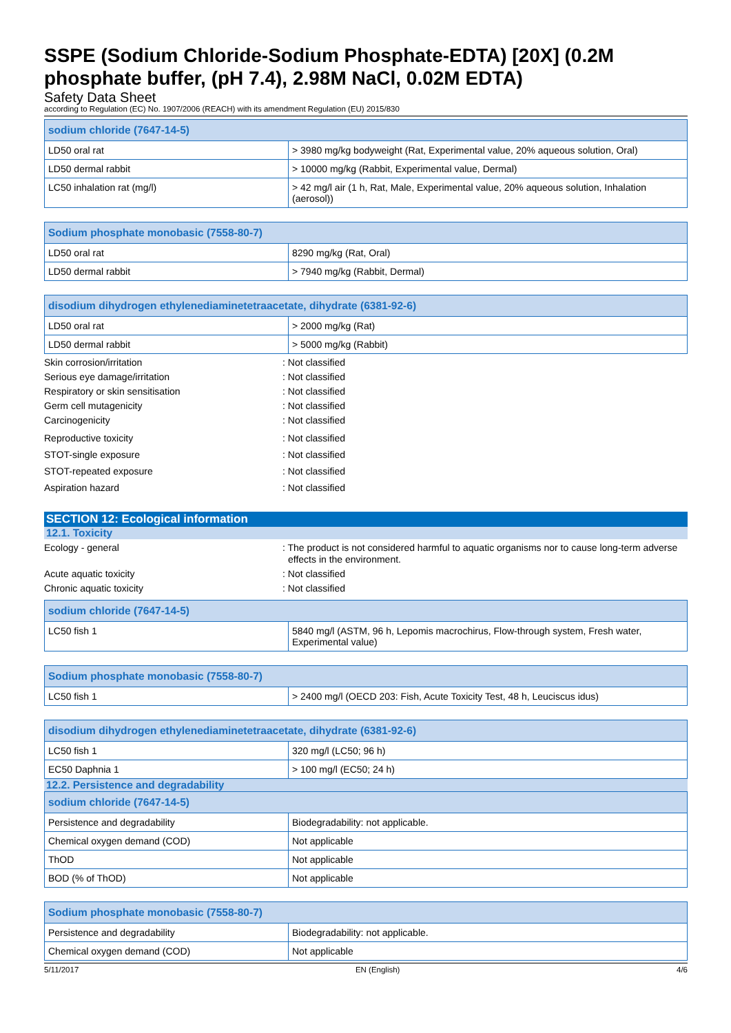SSPE (Sodium Chloride-Sodium Phosphate-EDTA) [20X] (0.2M phosphate buffer, (pH 7.4), 2.98M NaCl, 0.02M EDTA)
Safety Data Sheet
according to Regulation (EC) No. 1907/2006 (REACH) with its amendment Regulation (EU) 2015/830
| sodium chloride (7647-14-5) | |
| --- | --- |
| LD50 oral rat | > 3980 mg/kg bodyweight (Rat, Experimental value, 20% aqueous solution, Oral) |
| LD50 dermal rabbit | > 10000 mg/kg (Rabbit, Experimental value, Dermal) |
| LC50 inhalation rat (mg/l) | > 42 mg/l air (1 h, Rat, Male, Experimental value, 20% aqueous solution, Inhalation (aerosol)) |
| Sodium phosphate monobasic (7558-80-7) | |
| --- | --- |
| LD50 oral rat | 8290 mg/kg (Rat, Oral) |
| LD50 dermal rabbit | > 7940 mg/kg (Rabbit, Dermal) |
| disodium dihydrogen ethylenediaminetetraacetate, dihydrate (6381-92-6) | |
| --- | --- |
| LD50 oral rat | > 2000 mg/kg (Rat) |
| LD50 dermal rabbit | > 5000 mg/kg (Rabbit) |
Skin corrosion/irritation : Not classified
Serious eye damage/irritation : Not classified
Respiratory or skin sensitisation : Not classified
Germ cell mutagenicity : Not classified
Carcinogenicity : Not classified
Reproductive toxicity : Not classified
STOT-single exposure : Not classified
STOT-repeated exposure : Not classified
Aspiration hazard : Not classified
SECTION 12: Ecological information
12.1. Toxicity
Ecology - general : The product is not considered harmful to aquatic organisms nor to cause long-term adverse effects in the environment.
Acute aquatic toxicity : Not classified
Chronic aquatic toxicity : Not classified
| sodium chloride (7647-14-5) | |
| --- | --- |
| LC50 fish 1 | 5840 mg/l (ASTM, 96 h, Lepomis macrochirus, Flow-through system, Fresh water, Experimental value) |
| Sodium phosphate monobasic (7558-80-7) | |
| --- | --- |
| LC50 fish 1 | > 2400 mg/l (OECD 203: Fish, Acute Toxicity Test, 48 h, Leuciscus idus) |
| disodium dihydrogen ethylenediaminetetraacetate, dihydrate (6381-92-6) | |
| --- | --- |
| LC50 fish 1 | 320 mg/l (LC50; 96 h) |
| EC50 Daphnia 1 | > 100 mg/l (EC50; 24 h) |
12.2. Persistence and degradability
| sodium chloride (7647-14-5) | |
| --- | --- |
| Persistence and degradability | Biodegradability: not applicable. |
| Chemical oxygen demand (COD) | Not applicable |
| ThOD | Not applicable |
| BOD (% of ThOD) | Not applicable |
| Sodium phosphate monobasic (7558-80-7) | |
| --- | --- |
| Persistence and degradability | Biodegradability: not applicable. |
| Chemical oxygen demand (COD) | Not applicable |
5/11/2017 EN (English) 4/6